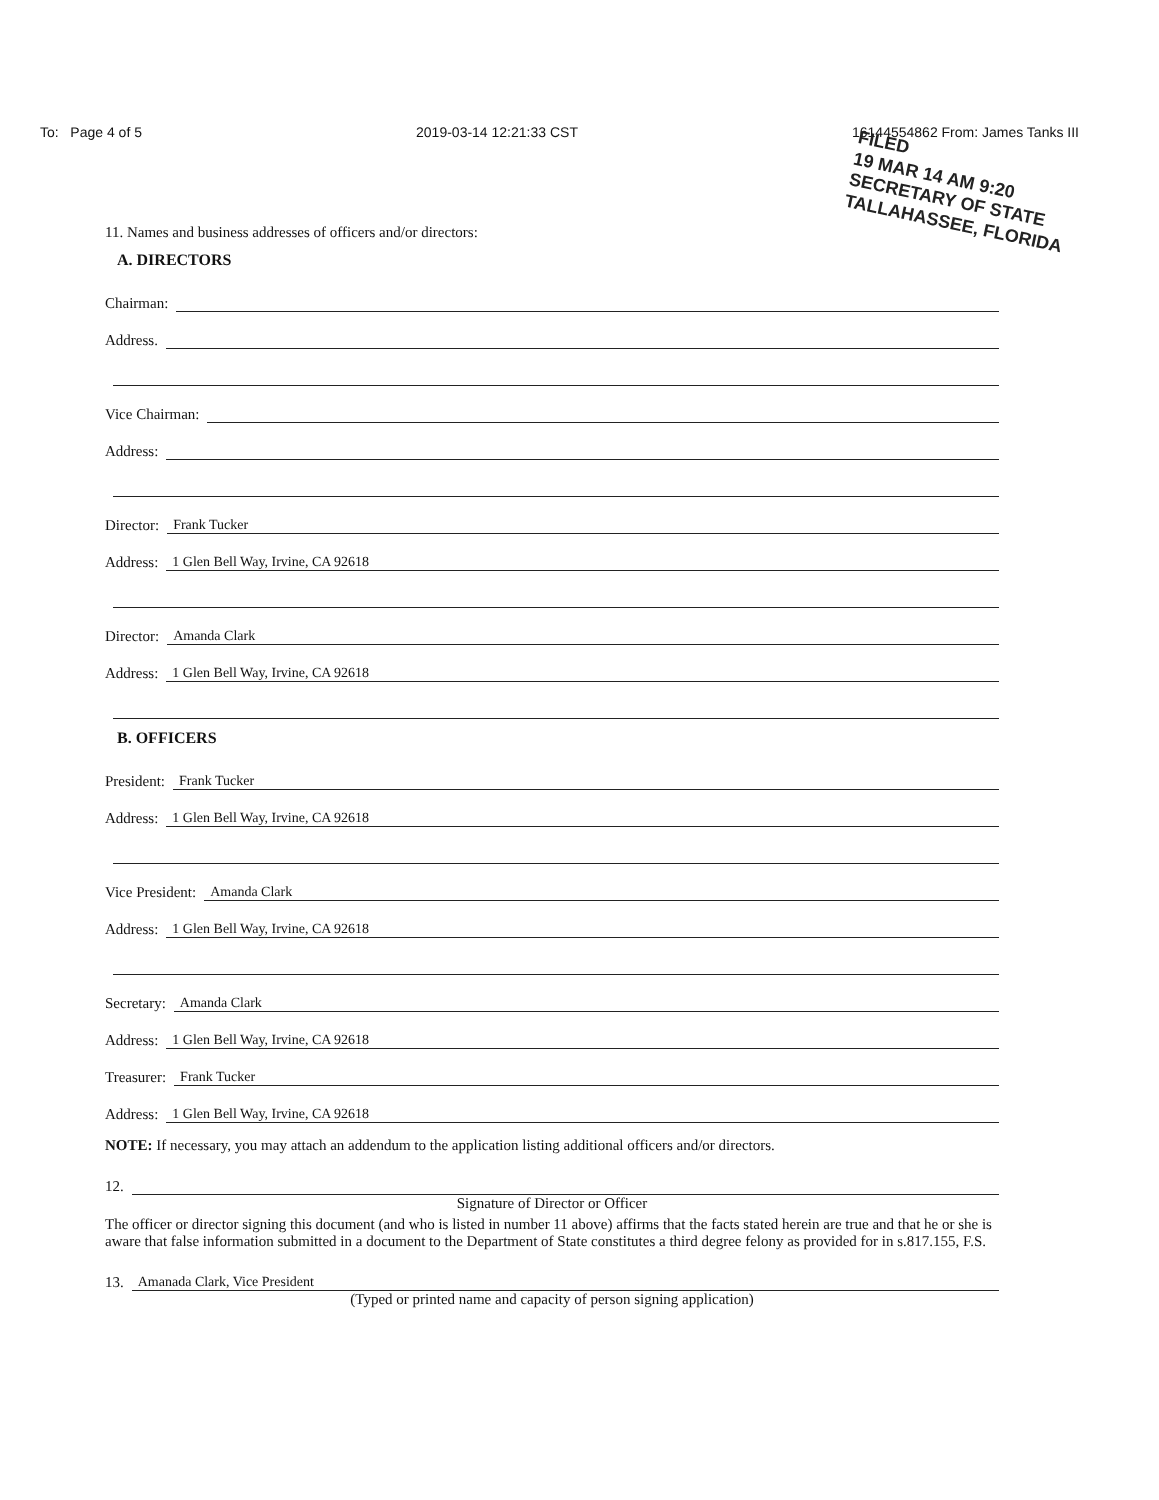To: Page 4 of 5 2019-03-14 12:21:33 CST 16144554862 From: James Tanks III
FILED
19 MAR 14 AM 9:20
SECRETARY OF STATE
TALLAHASSEE, FLORIDA
11. Names and business addresses of officers and/or directors:
A. DIRECTORS
Chairman:
Address.
Vice Chairman:
Address:
Director: Frank Tucker
Address: 1 Glen Bell Way, Irvine, CA 92618
Director: Amanda Clark
Address: 1 Glen Bell Way, Irvine, CA 92618
B. OFFICERS
President: Frank Tucker
Address: 1 Glen Bell Way, Irvine, CA 92618
Vice President: Amanda Clark
Address: 1 Glen Bell Way, Irvine, CA 92618
Secretary: Amanda Clark
Address: 1 Glen Bell Way, Irvine, CA 92618
Treasurer: Frank Tucker
Address: 1 Glen Bell Way, Irvine, CA 92618
NOTE: If necessary, you may attach an addendum to the application listing additional officers and/or directors.
12.
Signature of Director or Officer
The officer or director signing this document (and who is listed in number 11 above) affirms that the facts stated herein are true and that he or she is aware that false information submitted in a document to the Department of State constitutes a third degree felony as provided for in s.817.155, F.S.
13. Amanada Clark, Vice President
(Typed or printed name and capacity of person signing application)